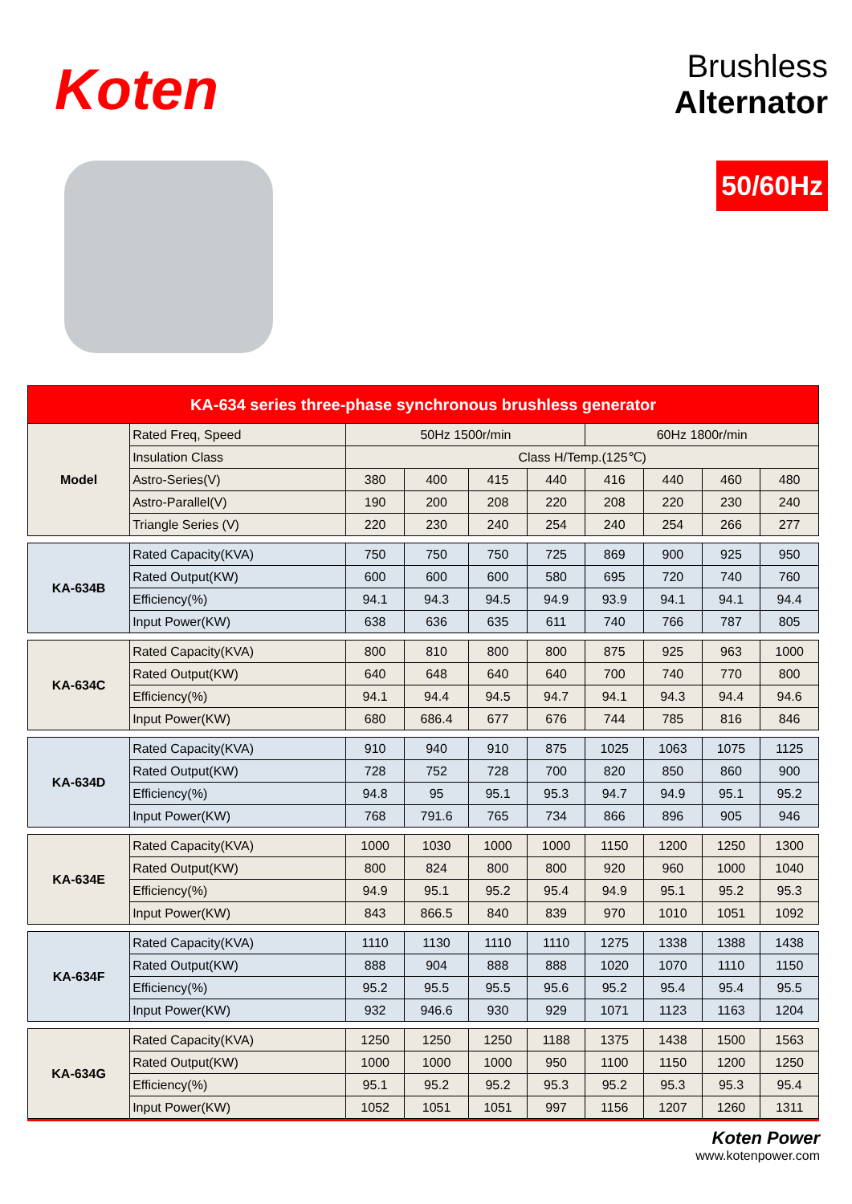Koten
Brushless
Alternator
50/60Hz
| KA-634 series three-phase synchronous brushless generator | | | | | | | | | |
| --- | --- | --- | --- | --- | --- | --- | --- | --- | --- |
| Model | Rated Freq, Speed | 50Hz 1500r/min | | | | 60Hz 1800r/min | | | |
| | Insulation Class | Class H/Temp.(125℃) | | | | | | | |
| | Astro-Series(V) | 380 | 400 | 415 | 440 | 416 | 440 | 460 | 480 |
| | Astro-Parallel(V) | 190 | 200 | 208 | 220 | 208 | 220 | 230 | 240 |
| | Triangle Series (V) | 220 | 230 | 240 | 254 | 240 | 254 | 266 | 277 |
| KA-634B | Rated Capacity(KVA) | 750 | 750 | 750 | 725 | 869 | 900 | 925 | 950 |
| | Rated Output(KW) | 600 | 600 | 600 | 580 | 695 | 720 | 740 | 760 |
| | Efficiency(%) | 94.1 | 94.3 | 94.5 | 94.9 | 93.9 | 94.1 | 94.1 | 94.4 |
| | Input Power(KW) | 638 | 636 | 635 | 611 | 740 | 766 | 787 | 805 |
| KA-634C | Rated Capacity(KVA) | 800 | 810 | 800 | 800 | 875 | 925 | 963 | 1000 |
| | Rated Output(KW) | 640 | 648 | 640 | 640 | 700 | 740 | 770 | 800 |
| | Efficiency(%) | 94.1 | 94.4 | 94.5 | 94.7 | 94.1 | 94.3 | 94.4 | 94.6 |
| | Input Power(KW) | 680 | 686.4 | 677 | 676 | 744 | 785 | 816 | 846 |
| KA-634D | Rated Capacity(KVA) | 910 | 940 | 910 | 875 | 1025 | 1063 | 1075 | 1125 |
| | Rated Output(KW) | 728 | 752 | 728 | 700 | 820 | 850 | 860 | 900 |
| | Efficiency(%) | 94.8 | 95 | 95.1 | 95.3 | 94.7 | 94.9 | 95.1 | 95.2 |
| | Input Power(KW) | 768 | 791.6 | 765 | 734 | 866 | 896 | 905 | 946 |
| KA-634E | Rated Capacity(KVA) | 1000 | 1030 | 1000 | 1000 | 1150 | 1200 | 1250 | 1300 |
| | Rated Output(KW) | 800 | 824 | 800 | 800 | 920 | 960 | 1000 | 1040 |
| | Efficiency(%) | 94.9 | 95.1 | 95.2 | 95.4 | 94.9 | 95.1 | 95.2 | 95.3 |
| | Input Power(KW) | 843 | 866.5 | 840 | 839 | 970 | 1010 | 1051 | 1092 |
| KA-634F | Rated Capacity(KVA) | 1110 | 1130 | 1110 | 1110 | 1275 | 1338 | 1388 | 1438 |
| | Rated Output(KW) | 888 | 904 | 888 | 888 | 1020 | 1070 | 1110 | 1150 |
| | Efficiency(%) | 95.2 | 95.5 | 95.5 | 95.6 | 95.2 | 95.4 | 95.4 | 95.5 |
| | Input Power(KW) | 932 | 946.6 | 930 | 929 | 1071 | 1123 | 1163 | 1204 |
| KA-634G | Rated Capacity(KVA) | 1250 | 1250 | 1250 | 1188 | 1375 | 1438 | 1500 | 1563 |
| | Rated Output(KW) | 1000 | 1000 | 1000 | 950 | 1100 | 1150 | 1200 | 1250 |
| | Efficiency(%) | 95.1 | 95.2 | 95.2 | 95.3 | 95.2 | 95.3 | 95.3 | 95.4 |
| | Input Power(KW) | 1052 | 1051 | 1051 | 997 | 1156 | 1207 | 1260 | 1311 |
Koten Power
www.kotenpower.com